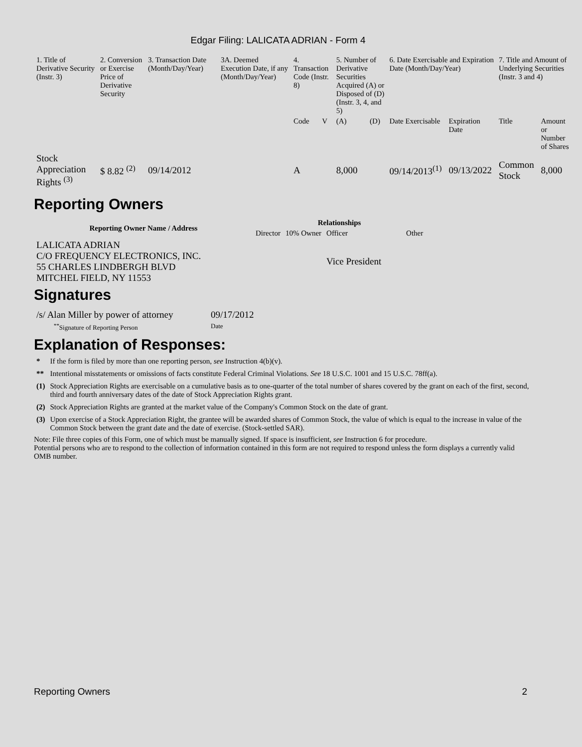Edgar Filing: LALICATA ADRIAN - Form 4
| 1. Title of Derivative Security (Instr. 3) | 2. Conversion or Exercise Price of Derivative Security | 3. Transaction Date (Month/Day/Year) | 3A. Deemed Execution Date, if any (Month/Day/Year) | 4. Transaction Code (Instr. 8) | | 5. Number of Derivative Securities Acquired (A) or Disposed of (D) (Instr. 3, 4, and 5) | | 6. Date Exercisable and Expiration Date (Month/Day/Year) | | 7. Title and Amount of Underlying Securities (Instr. 3 and 4) | |
| | | | | Code | V | (A) | (D) | Date Exercisable | Expiration Date | Title | Amount or Number of Shares |
| Stock Appreciation Rights <sup>(3)</sup> | $ 8.82 <sup>(2)</sup> | 09/14/2012 | | A | | 8,000 | | 09/14/2013<sup>(1)</sup> | 09/13/2022 | Common Stock | 8,000 |
Reporting Owners
| Reporting Owner Name / Address | Relationships | | | |
| --- | --- | --- | --- | --- |
| | Director | 10% Owner | Officer | Other |
| LALICATA ADRIAN C/O FREQUENCY ELECTRONICS, INC. 55 CHARLES LINDBERGH BLVD MITCHEL FIELD, NY 11553 | | | Vice President | |
Signatures
| /s/ Alan Miller by power of attorney | 09/17/2012 |
| <sup>**</sup> Signature of Reporting Person | Date |
Explanation of Responses:
| * | If the form is filed by more than one reporting person, see Instruction 4(b)(v). |
| ** | Intentional misstatements or omissions of facts constitute Federal Criminal Violations. See 18 U.S.C. 1001 and 15 U.S.C. 78ff(a). |
| (1) | Stock Appreciation Rights are exercisable on a cumulative basis as to one-quarter of the total number of shares covered by the grant on each of the first, second, third and fourth anniversary dates of the date of Stock Appreciation Rights grant. |
| (2) | Stock Appreciation Rights are granted at the market value of the Company's Common Stock on the date of grant. |
| (3) | Upon exercise of a Stock Appreciation Right, the grantee will be awarded shares of Common Stock, the value of which is equal to the increase in value of the Common Stock between the grant date and the date of exercise. (Stock-settled SAR). |
Note: File three copies of this Form, one of which must be manually signed. If space is insufficient, see Instruction 6 for procedure.
Potential persons who are to respond to the collection of information contained in this form are not required to respond unless the form displays a currently valid OMB number.
Reporting Owners 2